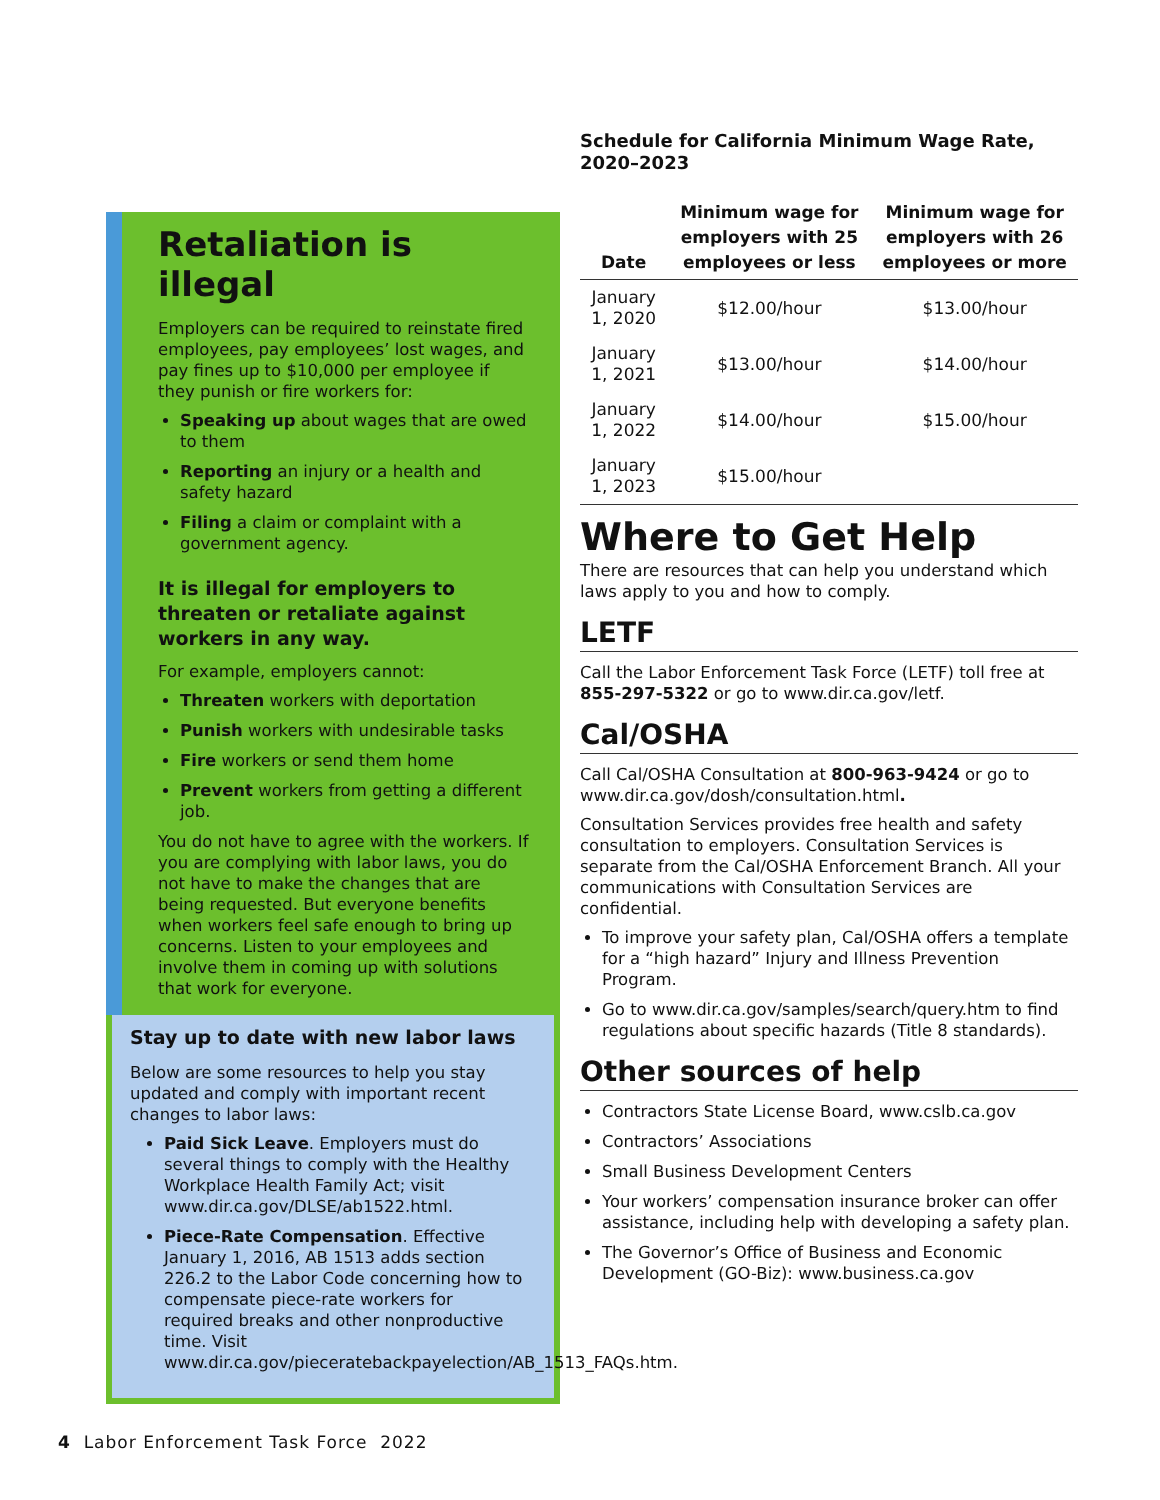Retaliation is illegal
Employers can be required to reinstate fired employees, pay employees’ lost wages, and pay fines up to $10,000 per employee if they punish or fire workers for:
Speaking up about wages that are owed to them
Reporting an injury or a health and safety hazard
Filing a claim or complaint with a government agency.
It is illegal for employers to threaten or retaliate against workers in any way.
For example, employers cannot:
Threaten workers with deportation
Punish workers with undesirable tasks
Fire workers or send them home
Prevent workers from getting a different job.
You do not have to agree with the workers. If you are complying with labor laws, you do not have to make the changes that are being requested. But everyone benefits when workers feel safe enough to bring up concerns. Listen to your employees and involve them in coming up with solutions that work for everyone.
Stay up to date with new labor laws
Below are some resources to help you stay updated and comply with important recent changes to labor laws:
Paid Sick Leave. Employers must do several things to comply with the Healthy Workplace Health Family Act; visit www.dir.ca.gov/DLSE/ab1522.html.
Piece-Rate Compensation. Effective January 1, 2016, AB 1513 adds section 226.2 to the Labor Code concerning how to compensate piece-rate workers for required breaks and other nonproductive time. Visit www.dir.ca.gov/pieceratebackpayelection/AB_1513_FAQs.htm.
Schedule for California Minimum Wage Rate, 2020–2023
| Date | Minimum wage for employers with 25 employees or less | Minimum wage for employers with 26 employees or more |
| --- | --- | --- |
| January 1, 2020 | $12.00/hour | $13.00/hour |
| January 1, 2021 | $13.00/hour | $14.00/hour |
| January 1, 2022 | $14.00/hour | $15.00/hour |
| January 1, 2023 | $15.00/hour | |
Where to Get Help
There are resources that can help you understand which laws apply to you and how to comply.
LETF
Call the Labor Enforcement Task Force (LETF) toll free at 855-297-5322 or go to www.dir.ca.gov/letf.
Cal/OSHA
Call Cal/OSHA Consultation at 800-963-9424 or go to www.dir.ca.gov/dosh/consultation.html.
Consultation Services provides free health and safety consultation to employers. Consultation Services is separate from the Cal/OSHA Enforcement Branch. All your communications with Consultation Services are confidential.
To improve your safety plan, Cal/OSHA offers a template for a “high hazard” Injury and Illness Prevention Program.
Go to www.dir.ca.gov/samples/search/query.htm to find regulations about specific hazards (Title 8 standards).
Other sources of help
Contractors State License Board, www.cslb.ca.gov
Contractors’ Associations
Small Business Development Centers
Your workers’ compensation insurance broker can offer assistance, including help with developing a safety plan.
The Governor’s Office of Business and Economic Development (GO-Biz): www.business.ca.gov
4 Labor Enforcement Task Force 2022